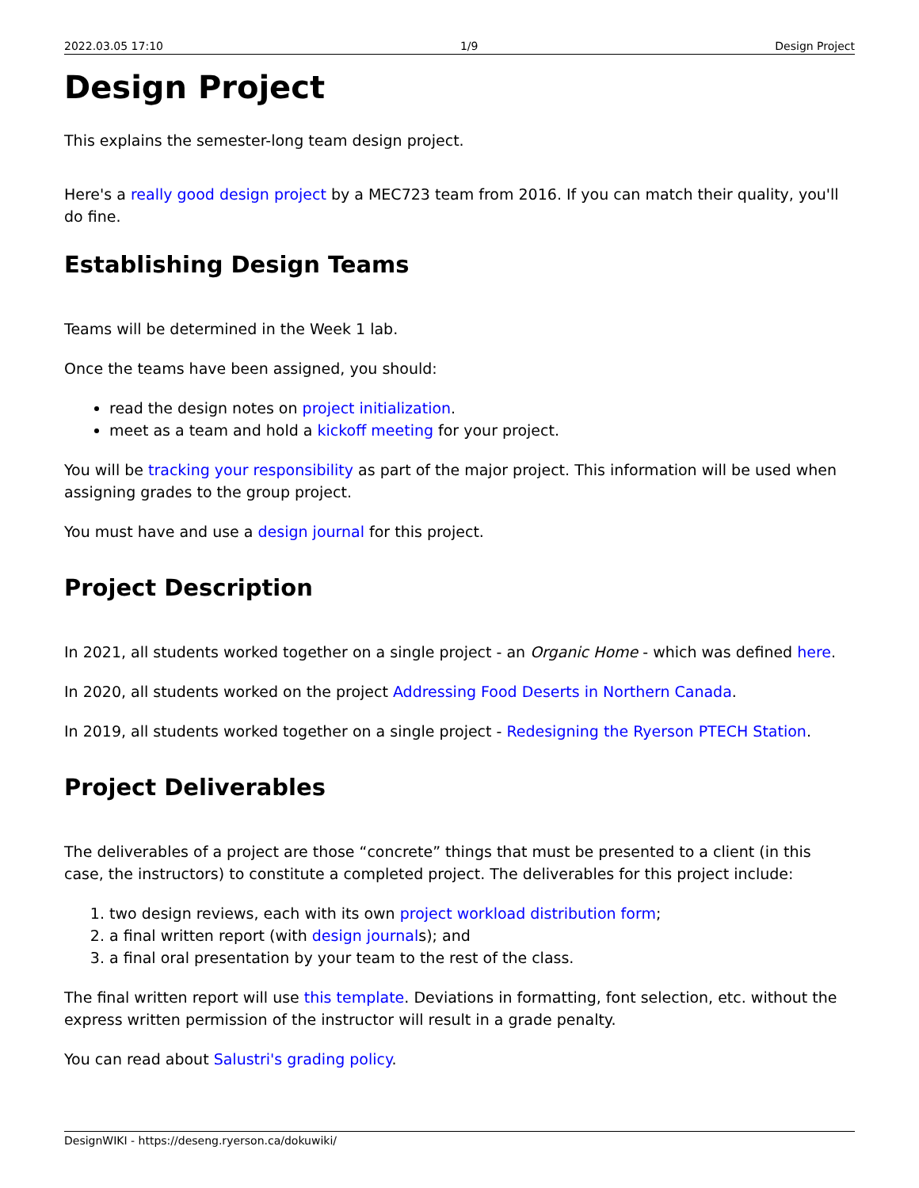2022.03.05 17:10 1/9 Design Project
Design Project
This explains the semester-long team design project.
Here's a really good design project by a MEC723 team from 2016. If you can match their quality, you'll do fine.
Establishing Design Teams
Teams will be determined in the Week 1 lab.
Once the teams have been assigned, you should:
read the design notes on project initialization.
meet as a team and hold a kickoff meeting for your project.
You will be tracking your responsibility as part of the major project. This information will be used when assigning grades to the group project.
You must have and use a design journal for this project.
Project Description
In 2021, all students worked together on a single project - an Organic Home - which was defined here.
In 2020, all students worked on the project Addressing Food Deserts in Northern Canada.
In 2019, all students worked together on a single project - Redesigning the Ryerson PTECH Station.
Project Deliverables
The deliverables of a project are those “concrete” things that must be presented to a client (in this case, the instructors) to constitute a completed project. The deliverables for this project include:
1. two design reviews, each with its own project workload distribution form;
2. a final written report (with design journals); and
3. a final oral presentation by your team to the rest of the class.
The final written report will use this template. Deviations in formatting, font selection, etc. without the express written permission of the instructor will result in a grade penalty.
You can read about Salustri's grading policy.
DesignWIKI - https://deseng.ryerson.ca/dokuwiki/